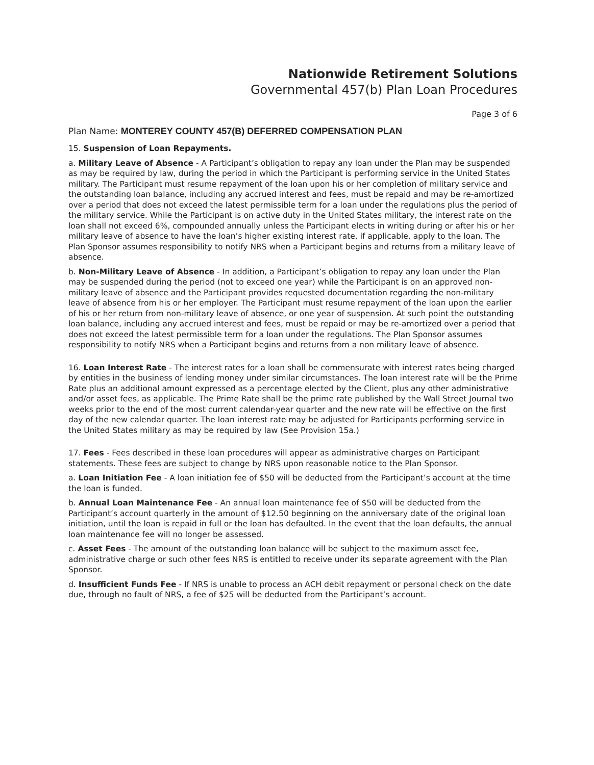Nationwide Retirement Solutions
Governmental 457(b) Plan Loan Procedures
Page 3 of 6
Plan Name: MONTEREY COUNTY 457(B) DEFERRED COMPENSATION PLAN
15. Suspension of Loan Repayments.
a. Military Leave of Absence - A Participant’s obligation to repay any loan under the Plan may be suspended as may be required by law, during the period in which the Participant is performing service in the United States military. The Participant must resume repayment of the loan upon his or her completion of military service and the outstanding loan balance, including any accrued interest and fees, must be repaid and may be re-amortized over a period that does not exceed the latest permissible term for a loan under the regulations plus the period of the military service. While the Participant is on active duty in the United States military, the interest rate on the loan shall not exceed 6%, compounded annually unless the Participant elects in writing during or after his or her military leave of absence to have the loan’s higher existing interest rate, if applicable, apply to the loan. The Plan Sponsor assumes responsibility to notify NRS when a Participant begins and returns from a military leave of absence.
b. Non-Military Leave of Absence - In addition, a Participant’s obligation to repay any loan under the Plan may be suspended during the period (not to exceed one year) while the Participant is on an approved non-military leave of absence and the Participant provides requested documentation regarding the non-military leave of absence from his or her employer. The Participant must resume repayment of the loan upon the earlier of his or her return from non-military leave of absence, or one year of suspension. At such point the outstanding loan balance, including any accrued interest and fees, must be repaid or may be re-amortized over a period that does not exceed the latest permissible term for a loan under the regulations. The Plan Sponsor assumes responsibility to notify NRS when a Participant begins and returns from a non military leave of absence.
16. Loan Interest Rate - The interest rates for a loan shall be commensurate with interest rates being charged by entities in the business of lending money under similar circumstances. The loan interest rate will be the Prime Rate plus an additional amount expressed as a percentage elected by the Client, plus any other administrative and/or asset fees, as applicable. The Prime Rate shall be the prime rate published by the Wall Street Journal two weeks prior to the end of the most current calendar-year quarter and the new rate will be effective on the first day of the new calendar quarter. The loan interest rate may be adjusted for Participants performing service in the United States military as may be required by law (See Provision 15a.)
17. Fees - Fees described in these loan procedures will appear as administrative charges on Participant statements. These fees are subject to change by NRS upon reasonable notice to the Plan Sponsor.
a. Loan Initiation Fee - A loan initiation fee of $50 will be deducted from the Participant’s account at the time the loan is funded.
b. Annual Loan Maintenance Fee - An annual loan maintenance fee of $50 will be deducted from the Participant’s account quarterly in the amount of $12.50 beginning on the anniversary date of the original loan initiation, until the loan is repaid in full or the loan has defaulted. In the event that the loan defaults, the annual loan maintenance fee will no longer be assessed.
c. Asset Fees - The amount of the outstanding loan balance will be subject to the maximum asset fee, administrative charge or such other fees NRS is entitled to receive under its separate agreement with the Plan Sponsor.
d. Insufficient Funds Fee - If NRS is unable to process an ACH debit repayment or personal check on the date due, through no fault of NRS, a fee of $25 will be deducted from the Participant’s account.